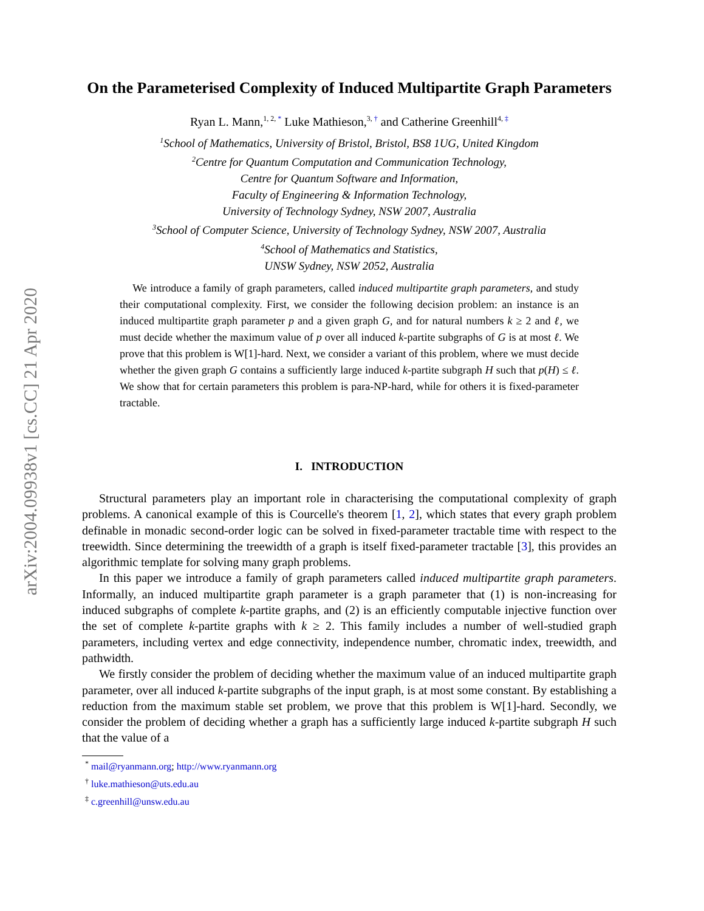arXiv:2004.09938v1 [cs.CC] 21 Apr 2020
On the Parameterised Complexity of Induced Multipartite Graph Parameters
Ryan L. Mann,<sup>1, 2, *</sup> Luke Mathieson,<sup>3, †</sup> and Catherine Greenhill<sup>4, ‡</sup>
<sup>1</sup> School of Mathematics, University of Bristol, Bristol, BS8 1UG, United Kingdom
<sup>2</sup> Centre for Quantum Computation and Communication Technology,
Centre for Quantum Software and Information,
Faculty of Engineering & Information Technology,
University of Technology Sydney, NSW 2007, Australia
<sup>3</sup> School of Computer Science, University of Technology Sydney, NSW 2007, Australia
<sup>4</sup> School of Mathematics and Statistics,
UNSW Sydney, NSW 2052, Australia
We introduce a family of graph parameters, called induced multipartite graph parameters, and study their computational complexity. First, we consider the following decision problem: an instance is an induced multipartite graph parameter p and a given graph G, and for natural numbers k ≥ 2 and ℓ, we must decide whether the maximum value of p over all induced k-partite subgraphs of G is at most ℓ. We prove that this problem is W[1]-hard. Next, we consider a variant of this problem, where we must decide whether the given graph G contains a sufficiently large induced k-partite subgraph H such that p(H) ≤ ℓ. We show that for certain parameters this problem is para-NP-hard, while for others it is fixed-parameter tractable.
I. INTRODUCTION
Structural parameters play an important role in characterising the computational complexity of graph problems. A canonical example of this is Courcelle's theorem [1, 2], which states that every graph problem definable in monadic second-order logic can be solved in fixed-parameter tractable time with respect to the treewidth. Since determining the treewidth of a graph is itself fixed-parameter tractable [3], this provides an algorithmic template for solving many graph problems.
In this paper we introduce a family of graph parameters called induced multipartite graph parameters. Informally, an induced multipartite graph parameter is a graph parameter that (1) is non-increasing for induced subgraphs of complete k-partite graphs, and (2) is an efficiently computable injective function over the set of complete k-partite graphs with k ≥ 2. This family includes a number of well-studied graph parameters, including vertex and edge connectivity, independence number, chromatic index, treewidth, and pathwidth.
We firstly consider the problem of deciding whether the maximum value of an induced multipartite graph parameter, over all induced k-partite subgraphs of the input graph, is at most some constant. By establishing a reduction from the maximum stable set problem, we prove that this problem is W[1]-hard. Secondly, we consider the problem of deciding whether a graph has a sufficiently large induced k-partite subgraph H such that the value of a
<sup>*</sup> mail@ryanmann.org; http://www.ryanmann.org
<sup>†</sup> luke.mathieson@uts.edu.au
<sup>‡</sup> c.greenhill@unsw.edu.au